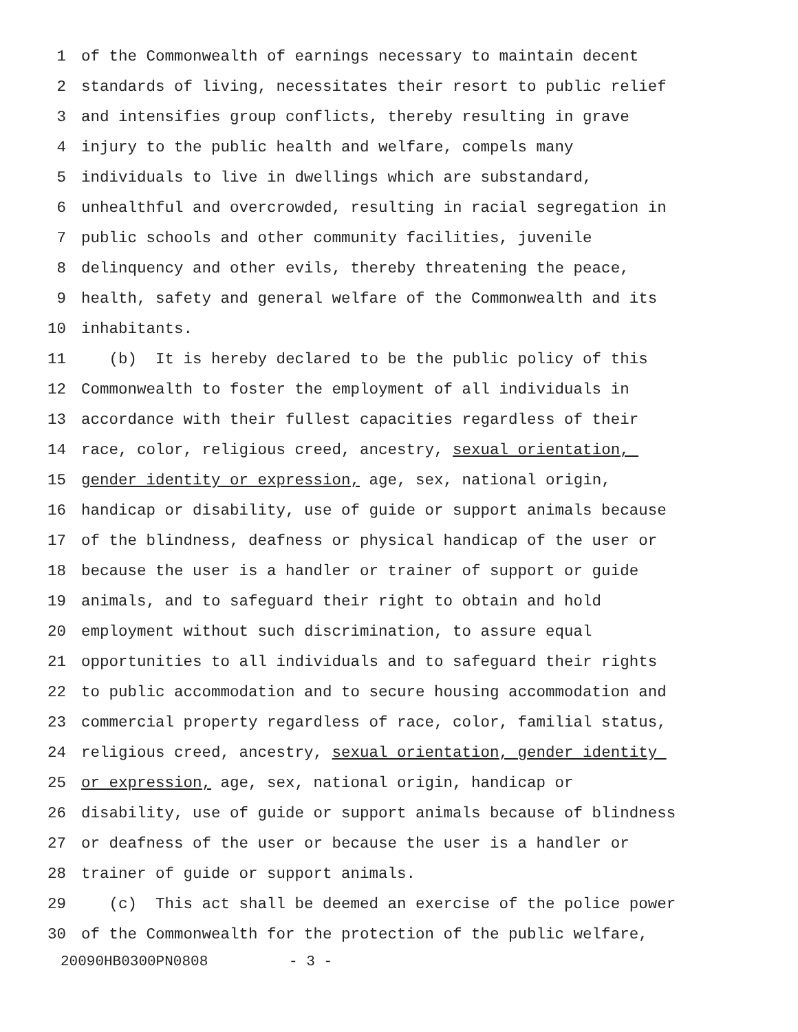1 of the Commonwealth of earnings necessary to maintain decent
2 standards of living, necessitates their resort to public relief
3 and intensifies group conflicts, thereby resulting in grave
4 injury to the public health and welfare, compels many
5 individuals to live in dwellings which are substandard,
6 unhealthful and overcrowded, resulting in racial segregation in
7 public schools and other community facilities, juvenile
8 delinquency and other evils, thereby threatening the peace,
9 health, safety and general welfare of the Commonwealth and its
10 inhabitants.
11 (b) It is hereby declared to be the public policy of this
12 Commonwealth to foster the employment of all individuals in
13 accordance with their fullest capacities regardless of their
14 race, color, religious creed, ancestry, sexual orientation,
15 gender identity or expression, age, sex, national origin,
16 handicap or disability, use of guide or support animals because
17 of the blindness, deafness or physical handicap of the user or
18 because the user is a handler or trainer of support or guide
19 animals, and to safeguard their right to obtain and hold
20 employment without such discrimination, to assure equal
21 opportunities to all individuals and to safeguard their rights
22 to public accommodation and to secure housing accommodation and
23 commercial property regardless of race, color, familial status,
24 religious creed, ancestry, sexual orientation, gender identity
25 or expression, age, sex, national origin, handicap or
26 disability, use of guide or support animals because of blindness
27 or deafness of the user or because the user is a handler or
28 trainer of guide or support animals.
29 (c) This act shall be deemed an exercise of the police power
30 of the Commonwealth for the protection of the public welfare,
20090HB0300PN0808 - 3 -